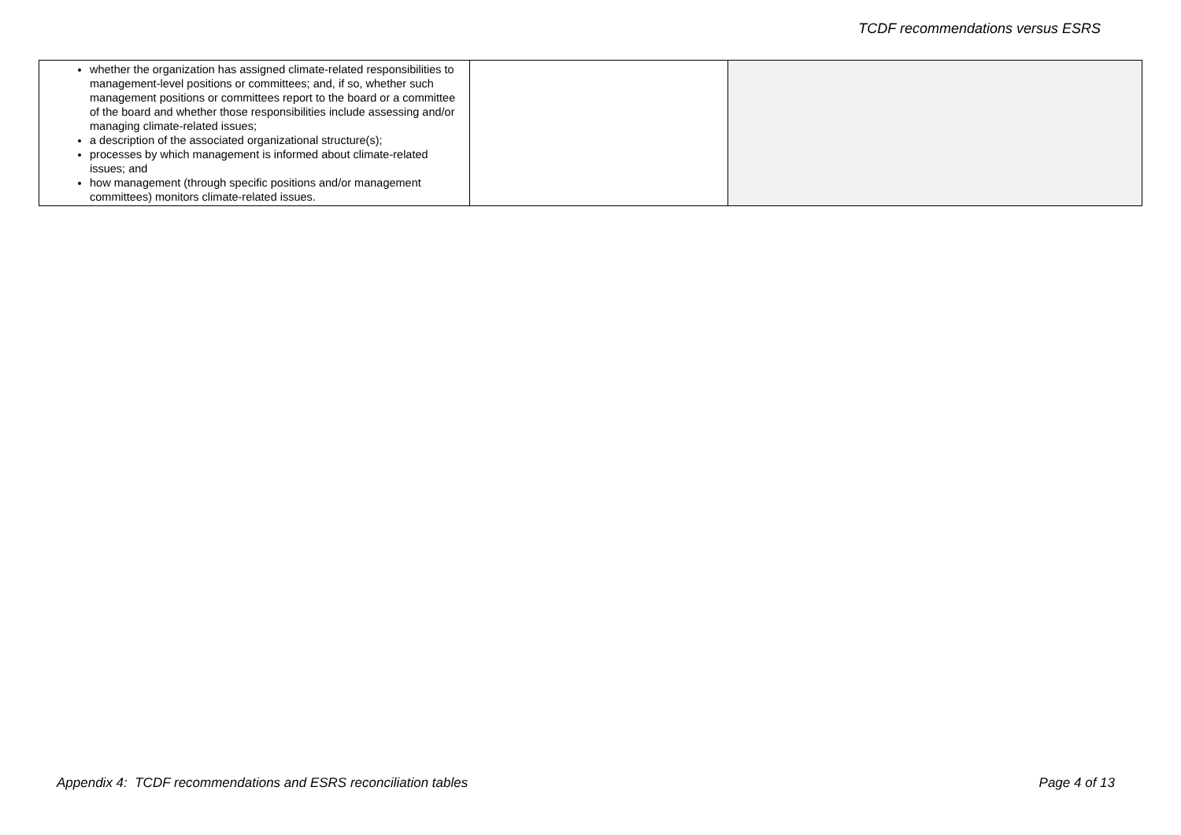TCDF recommendations versus ESRS
| whether the organization has assigned climate-related responsibilities to management-level positions or committees; and, if so, whether such management positions or committees report to the board or a committee of the board and whether those responsibilities include assessing and/or managing climate-related issues; a description of the associated organizational structure(s); processes by which management is informed about climate-related issues; and how management (through specific positions and/or management committees) monitors climate-related issues. | | |
Appendix 4: TCDF recommendations and ESRS reconciliation tables Page 4 of 13